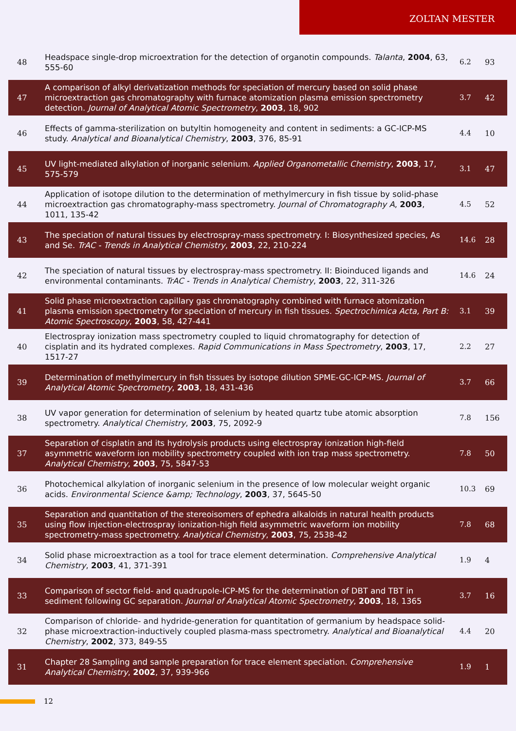ZOLTAN MESTER
| 48 | Headspace single-drop microextration for the detection of organotin compounds. Talanta , 2004 , 63, 555-60 | 6.2 | 93 |
| 47 | A comparison of alkyl derivatization methods for speciation of mercury based on solid phase microextraction gas chromatography with furnace atomization plasma emission spectrometry detection. Journal of Analytical Atomic Spectrometry , 2003 , 18, 902 | 3.7 | 42 |
| 46 | Effects of gamma-sterilization on butyltin homogeneity and content in sediments: a GC-ICP-MS study. Analytical and Bioanalytical Chemistry , 2003 , 376, 85-91 | 4.4 | 10 |
| 45 | UV light-mediated alkylation of inorganic selenium. Applied Organometallic Chemistry , 2003 , 17, 575-579 | 3.1 | 47 |
| 44 | Application of isotope dilution to the determination of methylmercury in fish tissue by solid-phase microextraction gas chromatography-mass spectrometry. Journal of Chromatography A , 2003 , 1011, 135-42 | 4.5 | 52 |
| 43 | The speciation of natural tissues by electrospray-mass spectrometry. I: Biosynthesized species, As and Se. TrAC - Trends in Analytical Chemistry , 2003 , 22, 210-224 | 14.6 | 28 |
| 42 | The speciation of natural tissues by electrospray-mass spectrometry. II: Bioinduced ligands and environmental contaminants. TrAC - Trends in Analytical Chemistry , 2003 , 22, 311-326 | 14.6 | 24 |
| 41 | Solid phase microextraction capillary gas chromatography combined with furnace atomization plasma emission spectrometry for speciation of mercury in fish tissues. Spectrochimica Acta, Part B: Atomic Spectroscopy , 2003 , 58, 427-441 | 3.1 | 39 |
| 40 | Electrospray ionization mass spectrometry coupled to liquid chromatography for detection of cisplatin and its hydrated complexes. Rapid Communications in Mass Spectrometry , 2003 , 17, 1517-27 | 2.2 | 27 |
| 39 | Determination of methylmercury in fish tissues by isotope dilution SPME-GC-ICP-MS. Journal of Analytical Atomic Spectrometry , 2003 , 18, 431-436 | 3.7 | 66 |
| 38 | UV vapor generation for determination of selenium by heated quartz tube atomic absorption spectrometry. Analytical Chemistry , 2003 , 75, 2092-9 | 7.8 | 156 |
| 37 | Separation of cisplatin and its hydrolysis products using electrospray ionization high-field asymmetric waveform ion mobility spectrometry coupled with ion trap mass spectrometry. Analytical Chemistry , 2003 , 75, 5847-53 | 7.8 | 50 |
| 36 | Photochemical alkylation of inorganic selenium in the presence of low molecular weight organic acids. Environmental Science &amp; Technology , 2003 , 37, 5645-50 | 10.3 | 69 |
| 35 | Separation and quantitation of the stereoisomers of ephedra alkaloids in natural health products using flow injection-electrospray ionization-high field asymmetric waveform ion mobility spectrometry-mass spectrometry. Analytical Chemistry , 2003 , 75, 2538-42 | 7.8 | 68 |
| 34 | Solid phase microextraction as a tool for trace element determination. Comprehensive Analytical Chemistry , 2003 , 41, 371-391 | 1.9 | 4 |
| 33 | Comparison of sector field- and quadrupole-ICP-MS for the determination of DBT and TBT in sediment following GC separation. Journal of Analytical Atomic Spectrometry , 2003 , 18, 1365 | 3.7 | 16 |
| 32 | Comparison of chloride- and hydride-generation for quantitation of germanium by headspace solid-phase microextraction-inductively coupled plasma-mass spectrometry. Analytical and Bioanalytical Chemistry , 2002 , 373, 849-55 | 4.4 | 20 |
| 31 | Chapter 28 Sampling and sample preparation for trace element speciation. Comprehensive Analytical Chemistry , 2002 , 37, 939-966 | 1.9 | 1 |
12